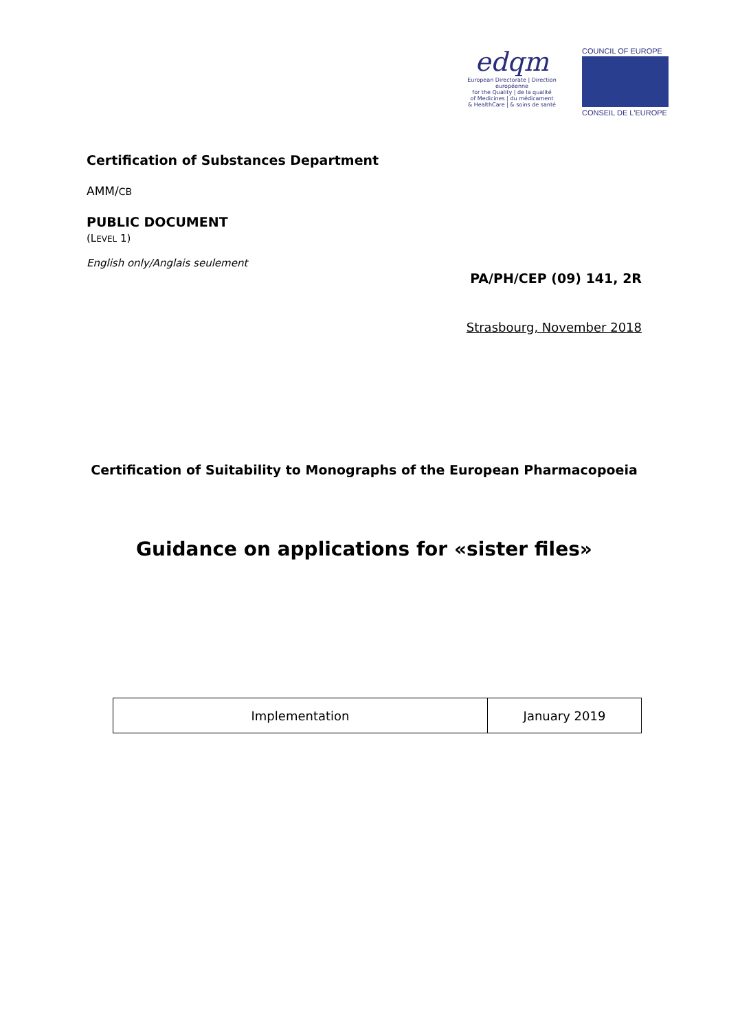edqm
European Directorate | Direction européenne
for the Quality | de la qualité
of Medicines | du médicament
& HealthCare | & soins de santé
COUNCIL OF EUROPE
CONSEIL DE L'EUROPE
Certification of Substances Department
AMM/CB
PUBLIC DOCUMENT
(LEVEL 1)
English only/Anglais seulement
PA/PH/CEP (09) 141, 2R
Strasbourg, November 2018
Certification of Suitability to Monographs of the European Pharmacopoeia
Guidance on applications for «sister files»
| Implementation | January 2019 |